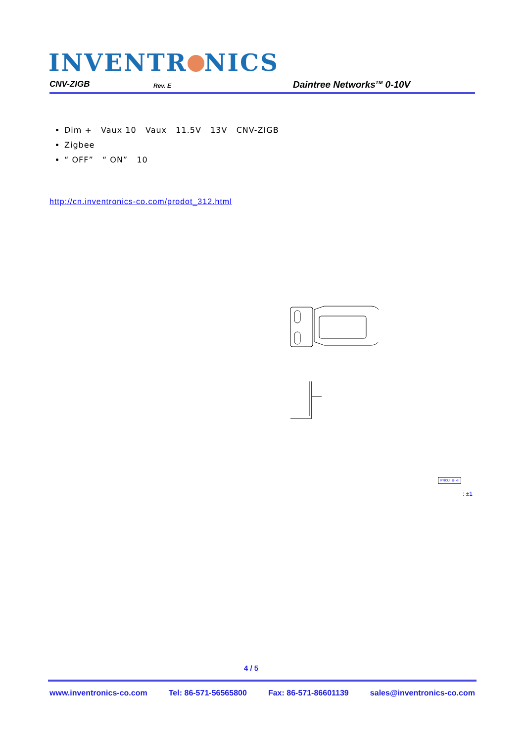INVENTR NICS
CNV-ZIGB Rev. E Daintree Networks<sup>TM</sup> 0-10V
Dim + Vaux 10 Vaux 11.5V 13V CNV-ZIGB
Zigbee
“ OFF” “ ON” 10
http://cn.inventronics-co.com/prodot_312.html
PROJ: ⊕ ⊲
: ±1
4 / 5
www.inventronics-co.com Tel: 86-571-56565800 Fax: 86-571-86601139 sales@inventronics-co.com